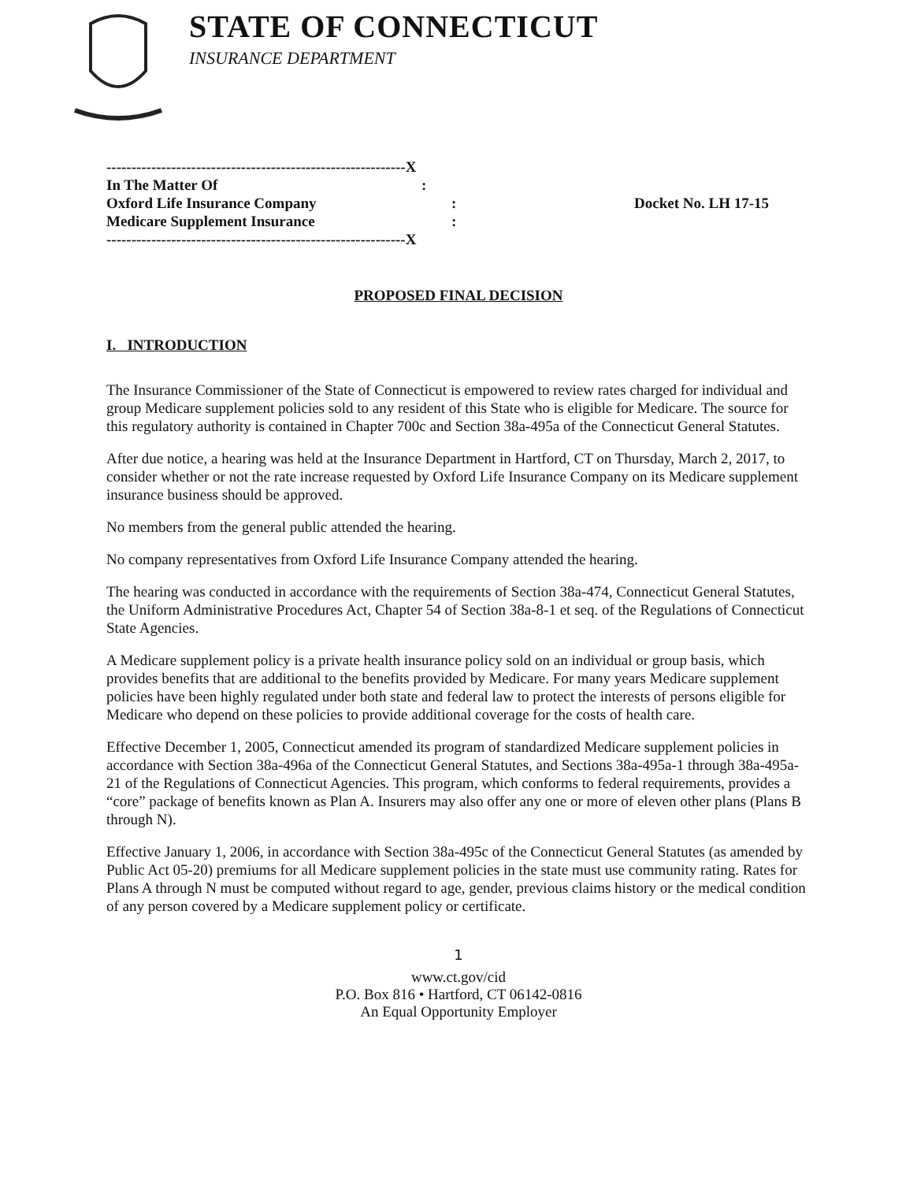STATE OF CONNECTICUT
INSURANCE DEPARTMENT
------------------------------------------------------------X
In The Matter Of:
Oxford Life Insurance Company : Docket No. LH 17-15
Medicare Supplement Insurance :
------------------------------------------------------------X
PROPOSED FINAL DECISION
I. INTRODUCTION
The Insurance Commissioner of the State of Connecticut is empowered to review rates charged for individual and group Medicare supplement policies sold to any resident of this State who is eligible for Medicare. The source for this regulatory authority is contained in Chapter 700c and Section 38a-495a of the Connecticut General Statutes.
After due notice, a hearing was held at the Insurance Department in Hartford, CT on Thursday, March 2, 2017, to consider whether or not the rate increase requested by Oxford Life Insurance Company on its Medicare supplement insurance business should be approved.
No members from the general public attended the hearing.
No company representatives from Oxford Life Insurance Company attended the hearing.
The hearing was conducted in accordance with the requirements of Section 38a-474, Connecticut General Statutes, the Uniform Administrative Procedures Act, Chapter 54 of Section 38a-8-1 et seq. of the Regulations of Connecticut State Agencies.
A Medicare supplement policy is a private health insurance policy sold on an individual or group basis, which provides benefits that are additional to the benefits provided by Medicare. For many years Medicare supplement policies have been highly regulated under both state and federal law to protect the interests of persons eligible for Medicare who depend on these policies to provide additional coverage for the costs of health care.
Effective December 1, 2005, Connecticut amended its program of standardized Medicare supplement policies in accordance with Section 38a-496a of the Connecticut General Statutes, and Sections 38a-495a-1 through 38a-495a-21 of the Regulations of Connecticut Agencies. This program, which conforms to federal requirements, provides a “core” package of benefits known as Plan A. Insurers may also offer any one or more of eleven other plans (Plans B through N).
Effective January 1, 2006, in accordance with Section 38a-495c of the Connecticut General Statutes (as amended by Public Act 05-20) premiums for all Medicare supplement policies in the state must use community rating. Rates for Plans A through N must be computed without regard to age, gender, previous claims history or the medical condition of any person covered by a Medicare supplement policy or certificate.
1
www.ct.gov/cid
P.O. Box 816 • Hartford, CT 06142-0816
An Equal Opportunity Employer